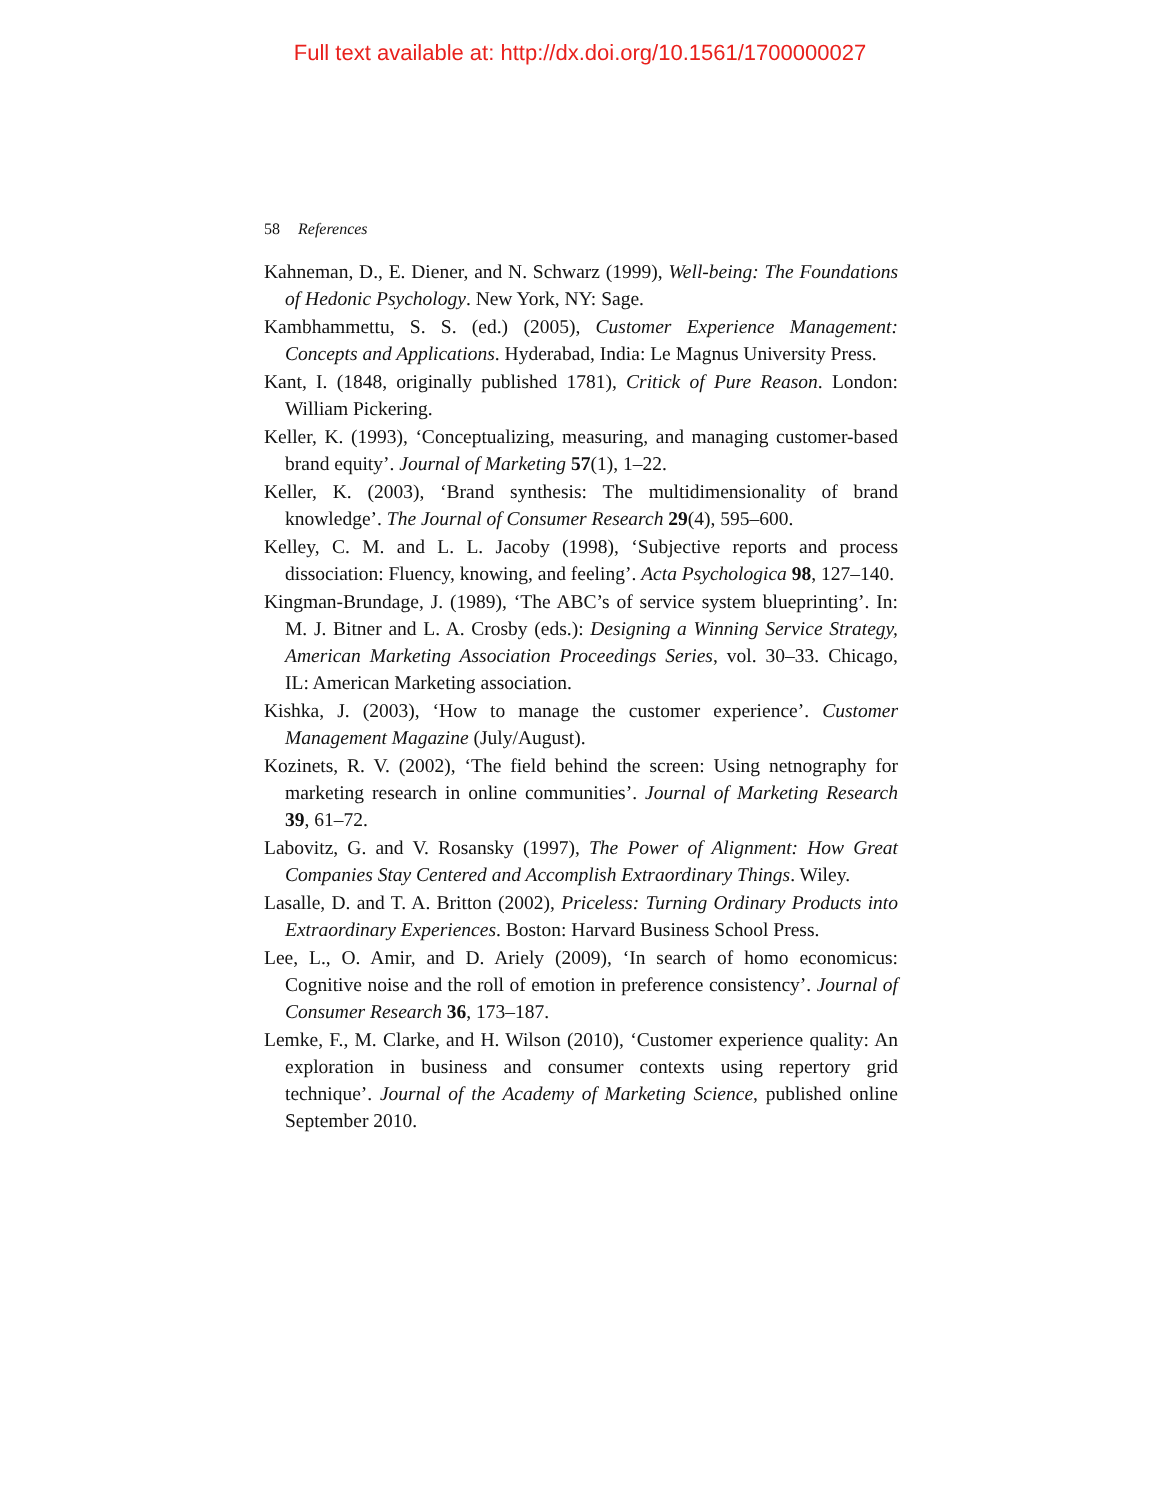Full text available at: http://dx.doi.org/10.1561/1700000027
58 References
Kahneman, D., E. Diener, and N. Schwarz (1999), Well-being: The Foundations of Hedonic Psychology. New York, NY: Sage.
Kambhammettu, S. S. (ed.) (2005), Customer Experience Management: Concepts and Applications. Hyderabad, India: Le Magnus University Press.
Kant, I. (1848, originally published 1781), Critick of Pure Reason. London: William Pickering.
Keller, K. (1993), ‘Conceptualizing, measuring, and managing customer-based brand equity’. Journal of Marketing 57(1), 1–22.
Keller, K. (2003), ‘Brand synthesis: The multidimensionality of brand knowledge’. The Journal of Consumer Research 29(4), 595–600.
Kelley, C. M. and L. L. Jacoby (1998), ‘Subjective reports and process dissociation: Fluency, knowing, and feeling’. Acta Psychologica 98, 127–140.
Kingman-Brundage, J. (1989), ‘The ABC’s of service system blueprinting’. In: M. J. Bitner and L. A. Crosby (eds.): Designing a Winning Service Strategy, American Marketing Association Proceedings Series, vol. 30–33. Chicago, IL: American Marketing association.
Kishka, J. (2003), ‘How to manage the customer experience’. Customer Management Magazine (July/August).
Kozinets, R. V. (2002), ‘The field behind the screen: Using netnography for marketing research in online communities’. Journal of Marketing Research 39, 61–72.
Labovitz, G. and V. Rosansky (1997), The Power of Alignment: How Great Companies Stay Centered and Accomplish Extraordinary Things. Wiley.
Lasalle, D. and T. A. Britton (2002), Priceless: Turning Ordinary Products into Extraordinary Experiences. Boston: Harvard Business School Press.
Lee, L., O. Amir, and D. Ariely (2009), ‘In search of homo economicus: Cognitive noise and the roll of emotion in preference consistency’. Journal of Consumer Research 36, 173–187.
Lemke, F., M. Clarke, and H. Wilson (2010), ‘Customer experience quality: An exploration in business and consumer contexts using repertory grid technique’. Journal of the Academy of Marketing Science, published online September 2010.